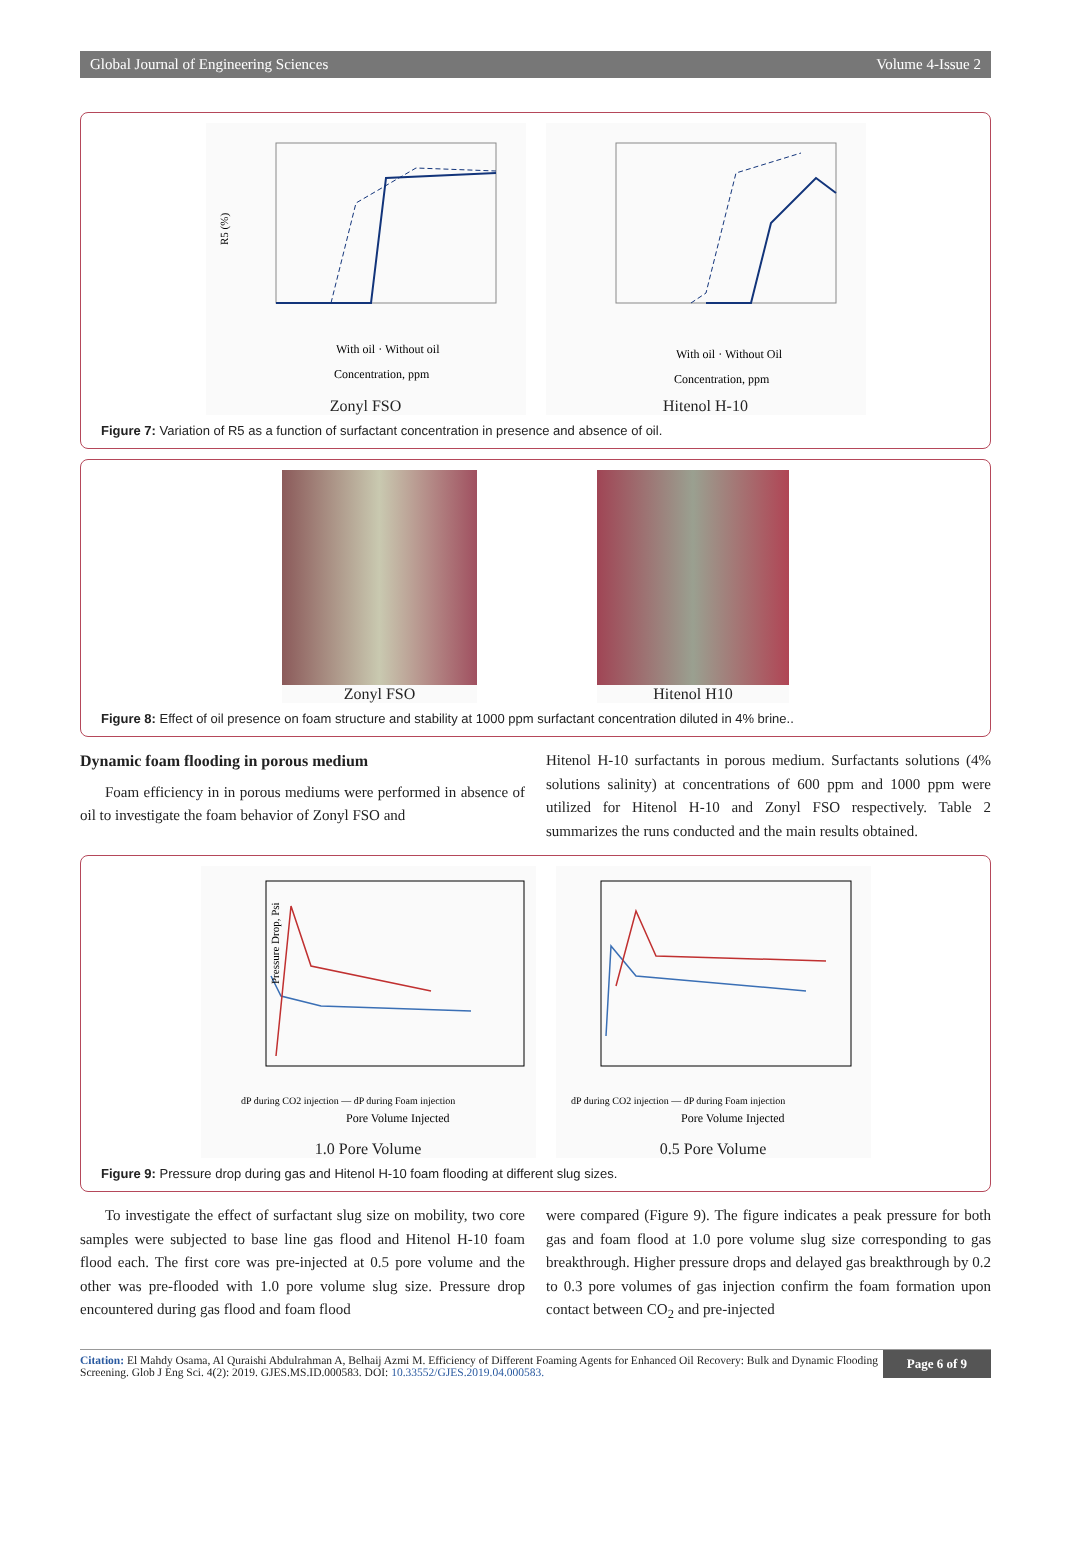Global Journal of Engineering Sciences Volume 4-Issue 2
R5 (%)
With oil · Without oil
Concentration, ppm
Zonyl FSO
With oil · Without Oil
Concentration, ppm
Hitenol H-10
Figure 7: Variation of R5 as a function of surfactant concentration in presence and absence of oil.
Zonyl FSO Hitenol H10
Figure 8: Effect of oil presence on foam structure and stability at 1000 ppm surfactant concentration diluted in 4% brine..
Dynamic foam flooding in porous medium
Foam efficiency in in porous mediums were performed in absence of oil to investigate the foam behavior of Zonyl FSO and
Hitenol H-10 surfactants in porous medium. Surfactants solutions (4% solutions salinity) at concentrations of 600 ppm and 1000 ppm were utilized for Hitenol H-10 and Zonyl FSO respectively. Table 2 summarizes the runs conducted and the main results obtained.
Pressure Drop, Psi
dP during CO2 injection — dP during Foam injection
Pore Volume Injected
1.0 Pore Volume
dP during CO2 injection — dP during Foam injection
Pore Volume Injected
0.5 Pore Volume
Figure 9: Pressure drop during gas and Hitenol H-10 foam flooding at different slug sizes.
To investigate the effect of surfactant slug size on mobility, two core samples were subjected to base line gas flood and Hitenol H-10 foam flood each. The first core was pre-injected at 0.5 pore volume and the other was pre-flooded with 1.0 pore volume slug size. Pressure drop encountered during gas flood and foam flood
were compared (Figure 9). The figure indicates a peak pressure for both gas and foam flood at 1.0 pore volume slug size corresponding to gas breakthrough. Higher pressure drops and delayed gas breakthrough by 0.2 to 0.3 pore volumes of gas injection confirm the foam formation upon contact between CO<sub>2</sub> and pre-injected
Citation: El Mahdy Osama, Al Quraishi Abdulrahman A, Belhaij Azmi M. Efficiency of Different Foaming Agents for Enhanced Oil Recovery: Bulk and Dynamic Flooding Screening. Glob J Eng Sci. 4(2): 2019. GJES.MS.ID.000583. DOI: 10.33552/GJES.2019.04.000583.
Page 6 of 9